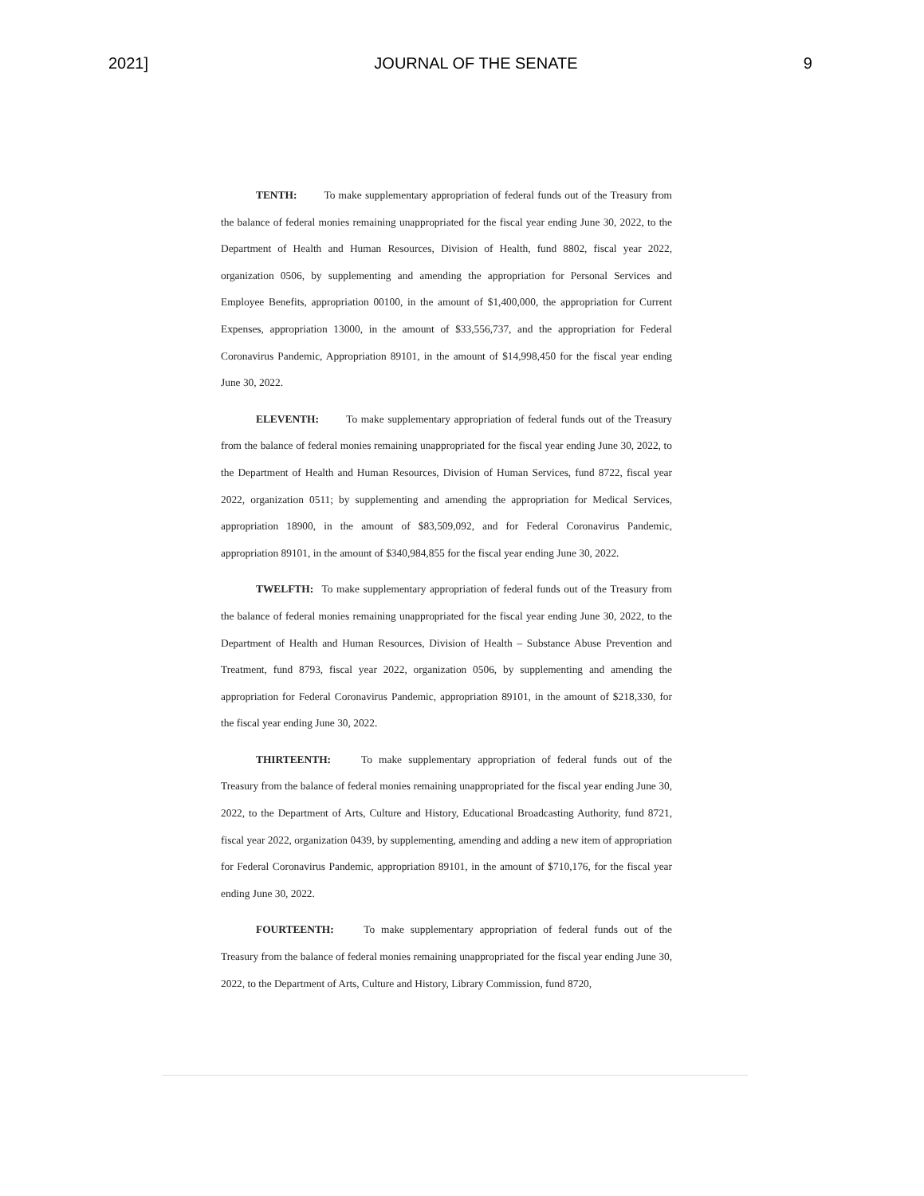2021] JOURNAL OF THE SENATE 9
TENTH: To make supplementary appropriation of federal funds out of the Treasury from the balance of federal monies remaining unappropriated for the fiscal year ending June 30, 2022, to the Department of Health and Human Resources, Division of Health, fund 8802, fiscal year 2022, organization 0506, by supplementing and amending the appropriation for Personal Services and Employee Benefits, appropriation 00100, in the amount of $1,400,000, the appropriation for Current Expenses, appropriation 13000, in the amount of $33,556,737, and the appropriation for Federal Coronavirus Pandemic, Appropriation 89101, in the amount of $14,998,450 for the fiscal year ending June 30, 2022.
ELEVENTH: To make supplementary appropriation of federal funds out of the Treasury from the balance of federal monies remaining unappropriated for the fiscal year ending June 30, 2022, to the Department of Health and Human Resources, Division of Human Services, fund 8722, fiscal year 2022, organization 0511; by supplementing and amending the appropriation for Medical Services, appropriation 18900, in the amount of $83,509,092, and for Federal Coronavirus Pandemic, appropriation 89101, in the amount of $340,984,855 for the fiscal year ending June 30, 2022.
TWELFTH: To make supplementary appropriation of federal funds out of the Treasury from the balance of federal monies remaining unappropriated for the fiscal year ending June 30, 2022, to the Department of Health and Human Resources, Division of Health – Substance Abuse Prevention and Treatment, fund 8793, fiscal year 2022, organization 0506, by supplementing and amending the appropriation for Federal Coronavirus Pandemic, appropriation 89101, in the amount of $218,330, for the fiscal year ending June 30, 2022.
THIRTEENTH: To make supplementary appropriation of federal funds out of the Treasury from the balance of federal monies remaining unappropriated for the fiscal year ending June 30, 2022, to the Department of Arts, Culture and History, Educational Broadcasting Authority, fund 8721, fiscal year 2022, organization 0439, by supplementing, amending and adding a new item of appropriation for Federal Coronavirus Pandemic, appropriation 89101, in the amount of $710,176, for the fiscal year ending June 30, 2022.
FOURTEENTH: To make supplementary appropriation of federal funds out of the Treasury from the balance of federal monies remaining unappropriated for the fiscal year ending June 30, 2022, to the Department of Arts, Culture and History, Library Commission, fund 8720,